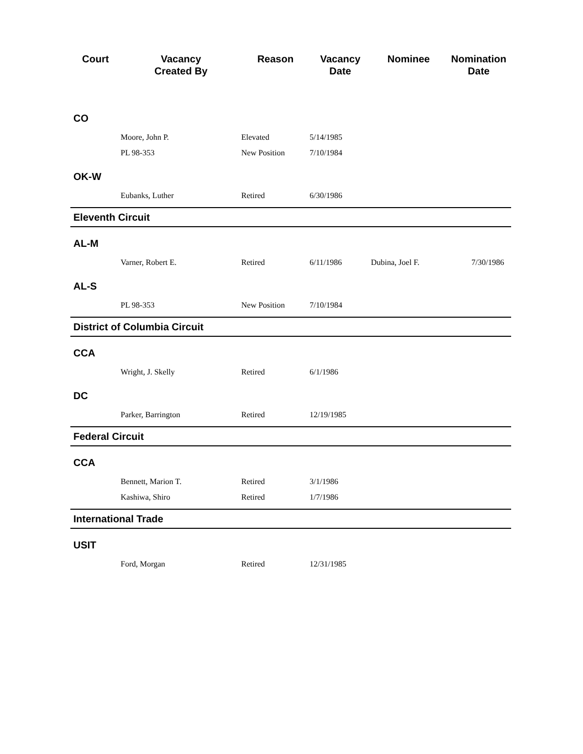| Court | Vacancy Created By | Reason | Vacancy Date | Nominee | Nomination Date |
| --- | --- | --- | --- | --- | --- |
| CO | | | | | |
| | Moore, John P. | Elevated | 5/14/1985 | | |
| | PL 98-353 | New Position | 7/10/1984 | | |
| OK-W | | | | | |
| | Eubanks, Luther | Retired | 6/30/1986 | | |
| Eleventh Circuit | | | | | |
| AL-M | | | | | |
| | Varner, Robert E. | Retired | 6/11/1986 | Dubina, Joel F. | 7/30/1986 |
| AL-S | | | | | |
| | PL 98-353 | New Position | 7/10/1984 | | |
| District of Columbia Circuit | | | | | |
| CCA | | | | | |
| | Wright, J. Skelly | Retired | 6/1/1986 | | |
| DC | | | | | |
| | Parker, Barrington | Retired | 12/19/1985 | | |
| Federal Circuit | | | | | |
| CCA | | | | | |
| | Bennett, Marion T. | Retired | 3/1/1986 | | |
| | Kashiwa, Shiro | Retired | 1/7/1986 | | |
| International Trade | | | | | |
| USIT | | | | | |
| | Ford, Morgan | Retired | 12/31/1985 | | |